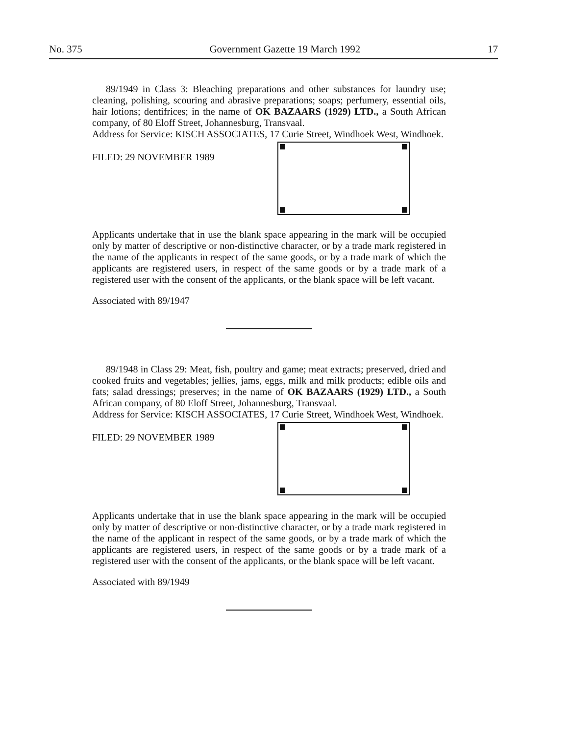No. 375 Government Gazette 19 March 1992 17
89/1949 in Class 3: Bleaching preparations and other substances for laundry use; cleaning, polishing, scouring and abrasive preparations; soaps; perfumery, essential oils, hair lotions; dentifrices; in the name of OK BAZAARS (1929) LTD., a South African company, of 80 Eloff Street, Johannesburg, Transvaal.
Address for Service: KISCH ASSOCIATES, 17 Curie Street, Windhoek West, Windhoek.
FILED: 29 NOVEMBER 1989
Applicants undertake that in use the blank space appearing in the mark will be occupied only by matter of descriptive or non-distinctive character, or by a trade mark registered in the name of the applicants in respect of the same goods, or by a trade mark of which the applicants are registered users, in respect of the same goods or by a trade mark of a registered user with the consent of the applicants, or the blank space will be left vacant.
Associated with 89/1947
89/1948 in Class 29: Meat, fish, poultry and game; meat extracts; preserved, dried and cooked fruits and vegetables; jellies, jams, eggs, milk and milk products; edible oils and fats; salad dressings; preserves; in the name of OK BAZAARS (1929) LTD., a South African company, of 80 Eloff Street, Johannesburg, Transvaal.
Address for Service: KISCH ASSOCIATES, 17 Curie Street, Windhoek West, Windhoek.
FILED: 29 NOVEMBER 1989
Applicants undertake that in use the blank space appearing in the mark will be occupied only by matter of descriptive or non-distinctive character, or by a trade mark registered in the name of the applicant in respect of the same goods, or by a trade mark of which the applicants are registered users, in respect of the same goods or by a trade mark of a registered user with the consent of the applicants, or the blank space will be left vacant.
Associated with 89/1949